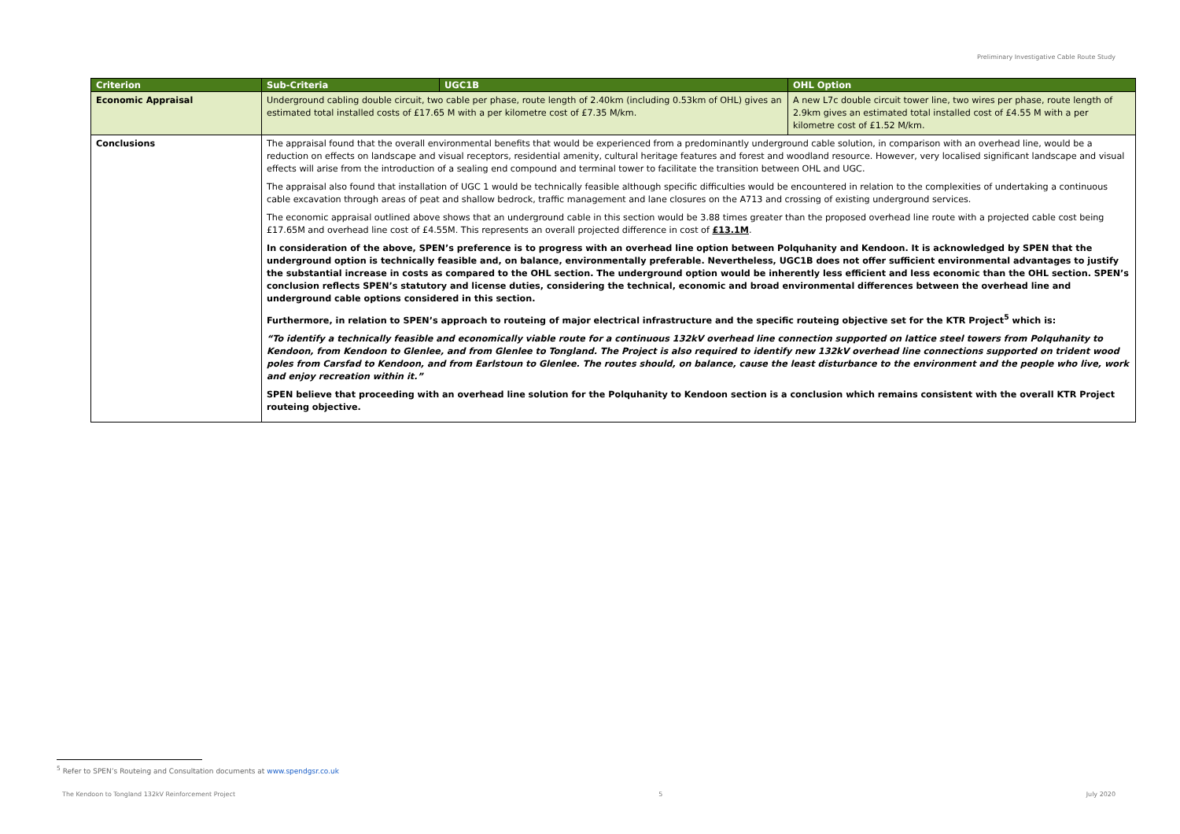Preliminary Investigative Cable Route Study
| Criterion | Sub-Criteria | UGC1B | OHL Option |
| --- | --- | --- | --- |
| Economic Appraisal | Underground cabling double circuit, two cable per phase, route length of 2.40km (including 0.53km of OHL) gives an estimated total installed costs of £17.65 M with a per kilometre cost of £7.35 M/km. | | A new L7c double circuit tower line, two wires per phase, route length of 2.9km gives an estimated total installed cost of £4.55 M with a per kilometre cost of £1.52 M/km. |
| Conclusions | The appraisal found that the overall environmental benefits that would be experienced from a predominantly underground cable solution, in comparison with an overhead line, would be a reduction on effects on landscape and visual receptors, residential amenity, cultural heritage features and forest and woodland resource. However, very localised significant landscape and visual effects will arise from the introduction of a sealing end compound and terminal tower to facilitate the transition between OHL and UGC. The appraisal also found that installation of UGC 1 would be technically feasible although specific difficulties would be encountered in relation to the complexities of undertaking a continuous cable excavation through areas of peat and shallow bedrock, traffic management and lane closures on the A713 and crossing of existing underground services. The economic appraisal outlined above shows that an underground cable in this section would be 3.88 times greater than the proposed overhead line route with a projected cable cost being £17.65M and overhead line cost of £4.55M. This represents an overall projected difference in cost of £13.1M . In consideration of the above, SPEN’s preference is to progress with an overhead line option between Polquhanity and Kendoon. It is acknowledged by SPEN that the underground option is technically feasible and, on balance, environmentally preferable. Nevertheless, UGC1B does not offer sufficient environmental advantages to justify the substantial increase in costs as compared to the OHL section. The underground option would be inherently less efficient and less economic than the OHL section. SPEN’s conclusion reflects SPEN’s statutory and license duties, considering the technical, economic and broad environmental differences between the overhead line and underground cable options considered in this section. Furthermore, in relation to SPEN’s approach to routeing of major electrical infrastructure and the specific routeing objective set for the KTR Project<sup>5</sup> which is: “To identify a technically feasible and economically viable route for a continuous 132kV overhead line connection supported on lattice steel towers from Polquhanity to Kendoon, from Kendoon to Glenlee, and from Glenlee to Tongland. The Project is also required to identify new 132kV overhead line connections supported on trident wood poles from Carsfad to Kendoon, and from Earlstoun to Glenlee. The routes should, on balance, cause the least disturbance to the environment and the people who live, work and enjoy recreation within it.” SPEN believe that proceeding with an overhead line solution for the Polquhanity to Kendoon section is a conclusion which remains consistent with the overall KTR Project routeing objective. | | |
<sup>5</sup> Refer to SPEN’s Routeing and Consultation documents at www.spendgsr.co.uk
The Kendoon to Tongland 132kV Reinforcement Project 5 July 2020